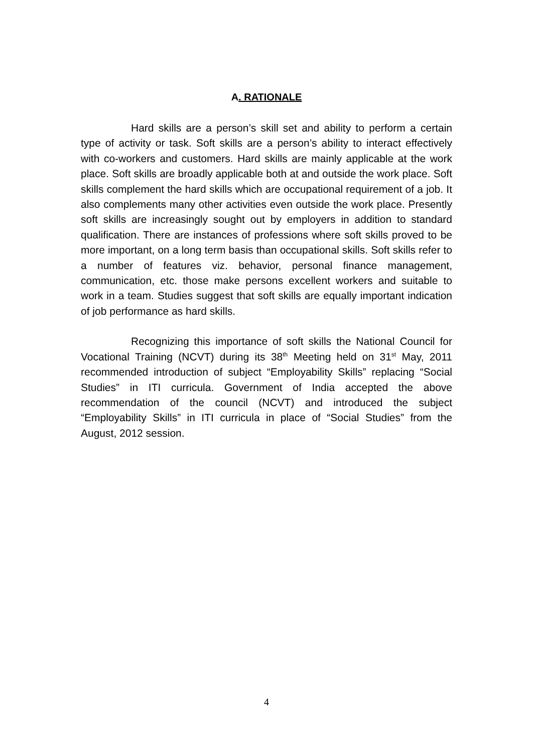A. RATIONALE
Hard skills are a person’s skill set and ability to perform a certain type of activity or task. Soft skills are a person’s ability to interact effectively with co-workers and customers. Hard skills are mainly applicable at the work place. Soft skills are broadly applicable both at and outside the work place. Soft skills complement the hard skills which are occupational requirement of a job. It also complements many other activities even outside the work place. Presently soft skills are increasingly sought out by employers in addition to standard qualification. There are instances of professions where soft skills proved to be more important, on a long term basis than occupational skills. Soft skills refer to a number of features viz. behavior, personal finance management, communication, etc. those make persons excellent workers and suitable to work in a team. Studies suggest that soft skills are equally important indication of job performance as hard skills.
Recognizing this importance of soft skills the National Council for Vocational Training (NCVT) during its 38<sup>th</sup> Meeting held on 31<sup>st</sup> May, 2011 recommended introduction of subject “Employability Skills” replacing “Social Studies” in ITI curricula. Government of India accepted the above recommendation of the council (NCVT) and introduced the subject “Employability Skills” in ITI curricula in place of “Social Studies” from the August, 2012 session.
4